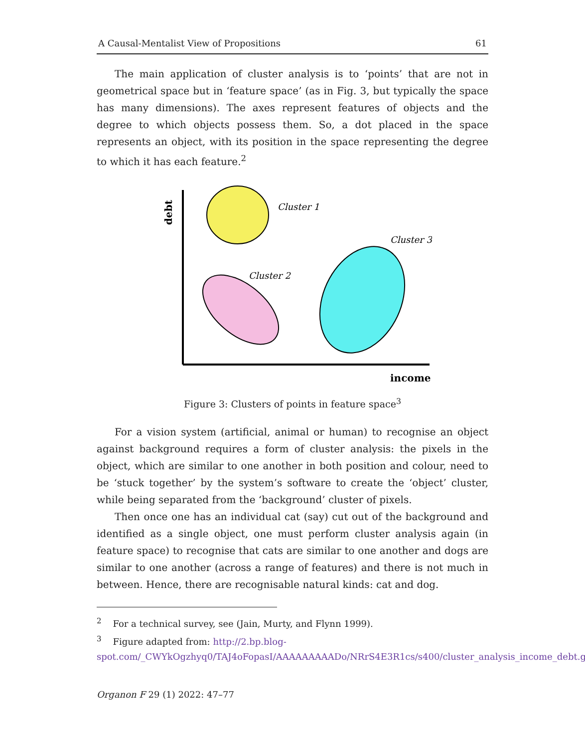A Causal-Mentalist View of Propositions 61
The main application of cluster analysis is to ‘points’ that are not in geometrical space but in ‘feature space’ (as in Fig. 3, but typically the space has many dimensions). The axes represent features of objects and the degree to which objects possess them. So, a dot placed in the space represents an object, with its position in the space representing the degree to which it has each feature.<sup>2</sup>
debt
Cluster 1
Cluster 2
Cluster 3
income
Figure 3: Clusters of points in feature space<sup>3</sup>
For a vision system (artificial, animal or human) to recognise an object against background requires a form of cluster analysis: the pixels in the object, which are similar to one another in both position and colour, need to be ‘stuck together’ by the system’s software to create the ‘object’ cluster, while being separated from the ‘background’ cluster of pixels.
Then once one has an individual cat (say) cut out of the background and identified as a single object, one must perform cluster analysis again (in feature space) to recognise that cats are similar to one another and dogs are similar to one another (across a range of features) and there is not much in between. Hence, there are recognisable natural kinds: cat and dog.
<sup>2</sup> For a technical survey, see (Jain, Murty, and Flynn 1999).
<sup>3</sup> Figure adapted from: http://2.bp.blog-spot.com/_CWYkOgzhyq0/TAJ4oFopasI/AAAAAAAAADo/NRrS4E3R1cs/s400/cluster_analysis_income_debt.gif.
Organon F 29 (1) 2022: 47–77